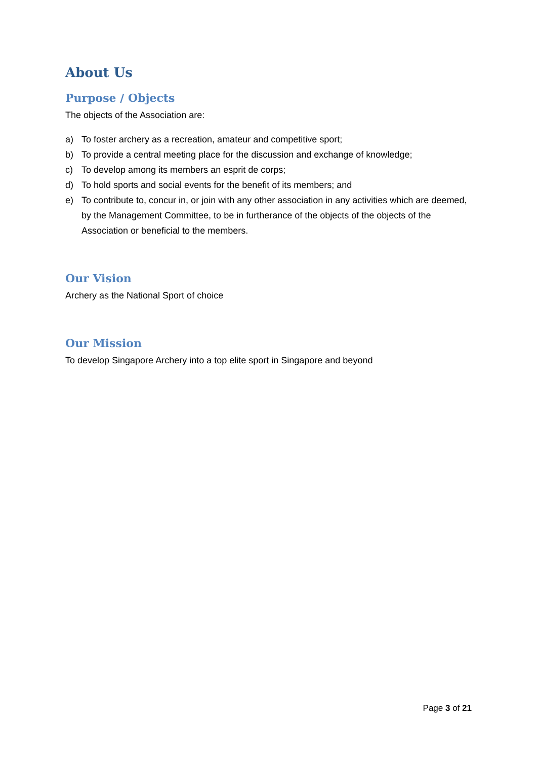About Us
Purpose / Objects
The objects of the Association are:
a) To foster archery as a recreation, amateur and competitive sport;
b) To provide a central meeting place for the discussion and exchange of knowledge;
c) To develop among its members an esprit de corps;
d) To hold sports and social events for the benefit of its members; and
e) To contribute to, concur in, or join with any other association in any activities which are deemed, by the Management Committee, to be in furtherance of the objects of the objects of the Association or beneficial to the members.
Our Vision
Archery as the National Sport of choice
Our Mission
To develop Singapore Archery into a top elite sport in Singapore and beyond
Page 3 of 21